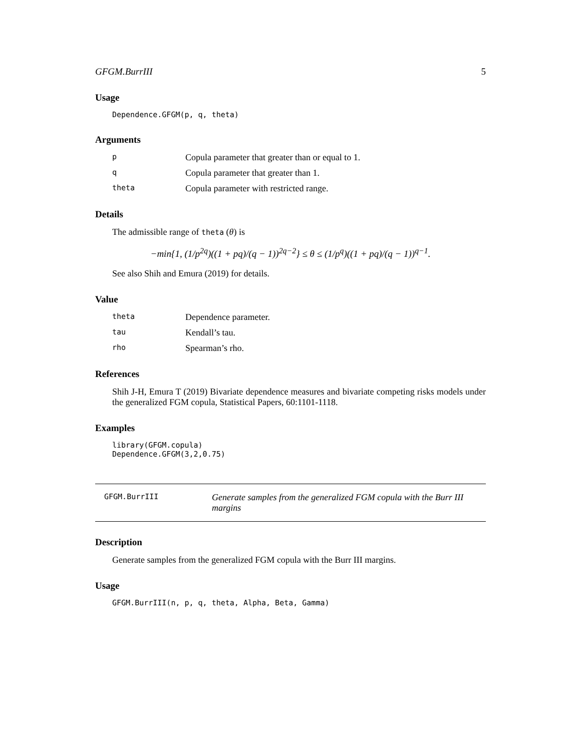GFGM.BurrIII 5
Usage
Dependence.GFGM(p, q, theta)
Arguments
p Copula parameter that greater than or equal to 1. q Copula parameter that greater than 1. theta Copula parameter with restricted range.
Details
The admissible range of theta (θ) is
−min{1, (1/p<sup>2q</sup>)((1 + pq)/(q − 1))<sup>2q−2</sup>} ≤ θ ≤ (1/p<sup>q</sup>)((1 + pq)/(q − 1))<sup>q−1</sup>.
See also Shih and Emura (2019) for details.
Value
theta Dependence parameter. tau Kendall’s tau. rho Spearman’s rho.
References
Shih J-H, Emura T (2019) Bivariate dependence measures and bivariate competing risks models under the generalized FGM copula, Statistical Papers, 60:1101-1118.
Examples
library(GFGM.copula)
Dependence.GFGM(3,2,0.75)
GFGM.BurrIII Generate samples from the generalized FGM copula with the Burr III margins
Description
Generate samples from the generalized FGM copula with the Burr III margins.
Usage
GFGM.BurrIII(n, p, q, theta, Alpha, Beta, Gamma)